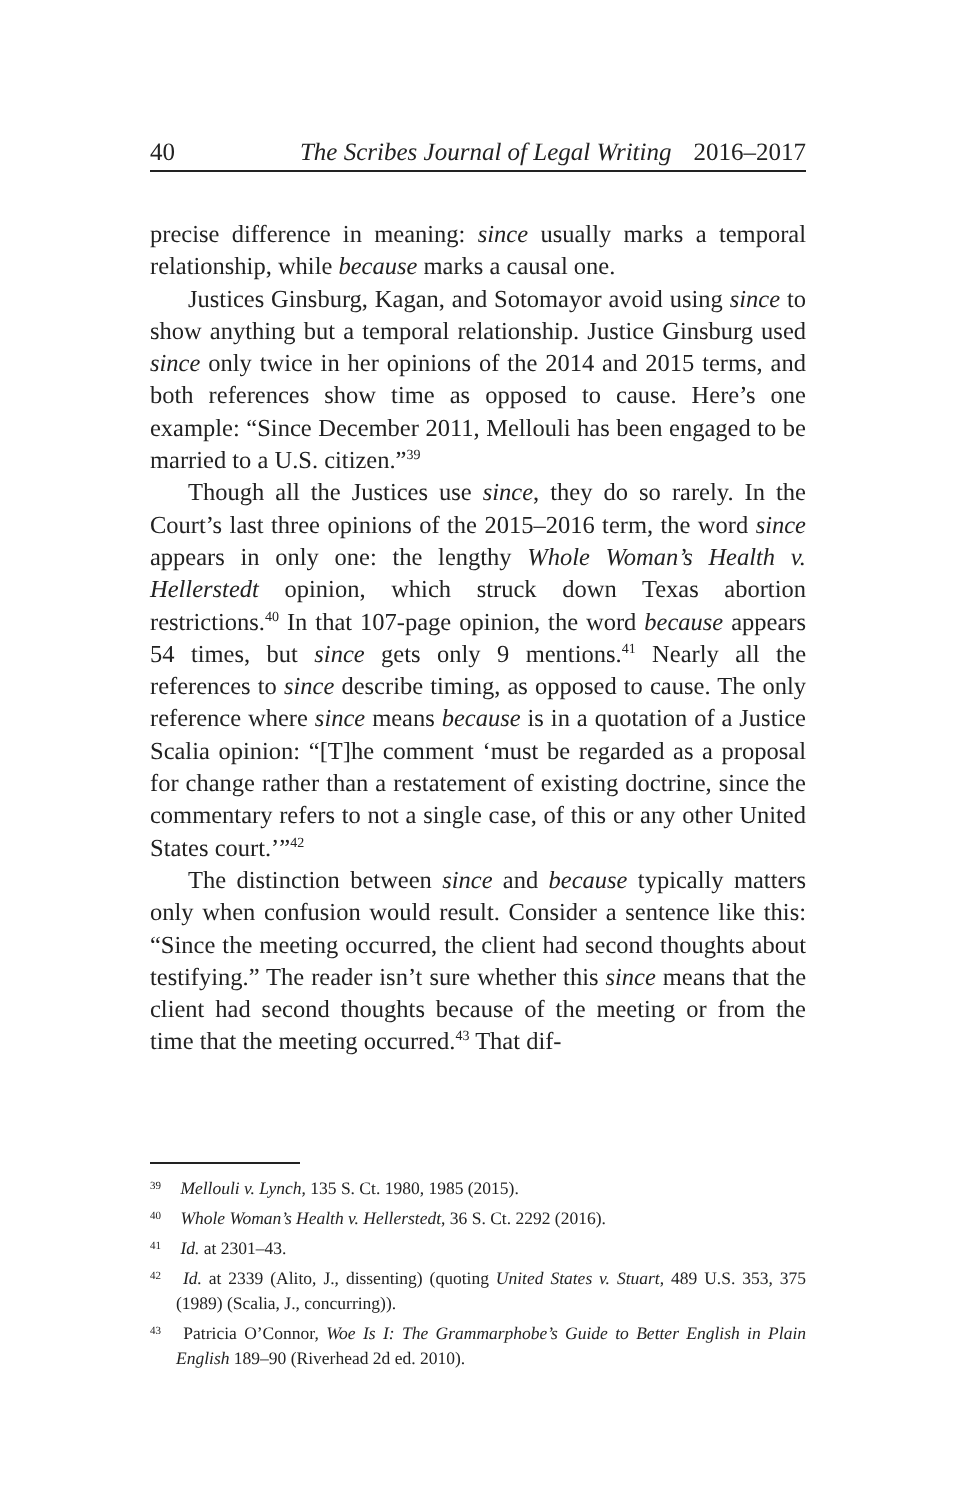40 The Scribes Journal of Legal Writing 2016–2017
precise difference in meaning: since usually marks a temporal relationship, while because marks a causal one.
Justices Ginsburg, Kagan, and Sotomayor avoid using since to show anything but a temporal relationship. Justice Ginsburg used since only twice in her opinions of the 2014 and 2015 terms, and both references show time as opposed to cause. Here’s one example: “Since December 2011, Mellouli has been engaged to be married to a U.S. citizen.”<sup>39</sup>
Though all the Justices use since, they do so rarely. In the Court’s last three opinions of the 2015–2016 term, the word since appears in only one: the lengthy Whole Woman’s Health v. Hellerstedt opinion, which struck down Texas abortion restrictions.<sup>40</sup> In that 107-page opinion, the word because appears 54 times, but since gets only 9 mentions.<sup>41</sup> Nearly all the references to since describe timing, as opposed to cause. The only reference where since means because is in a quotation of a Justice Scalia opinion: “[T]he comment ‘must be regarded as a proposal for change rather than a restatement of existing doctrine, since the commentary refers to not a single case, of this or any other United States court.’”<sup>42</sup>
The distinction between since and because typically matters only when confusion would result. Consider a sentence like this: “Since the meeting occurred, the client had second thoughts about testifying.” The reader isn’t sure whether this since means that the client had second thoughts because of the meeting or from the time that the meeting occurred.<sup>43</sup> That dif-
<sup>39</sup> Mellouli v. Lynch, 135 S. Ct. 1980, 1985 (2015).
<sup>40</sup> Whole Woman’s Health v. Hellerstedt, 36 S. Ct. 2292 (2016).
<sup>41</sup> Id. at 2301–43.
<sup>42</sup> Id. at 2339 (Alito, J., dissenting) (quoting United States v. Stuart, 489 U.S. 353, 375 (1989) (Scalia, J., concurring)).
<sup>43</sup> Patricia O’Connor, Woe Is I: The Grammarphobe’s Guide to Better English in Plain English 189–90 (Riverhead 2d ed. 2010).